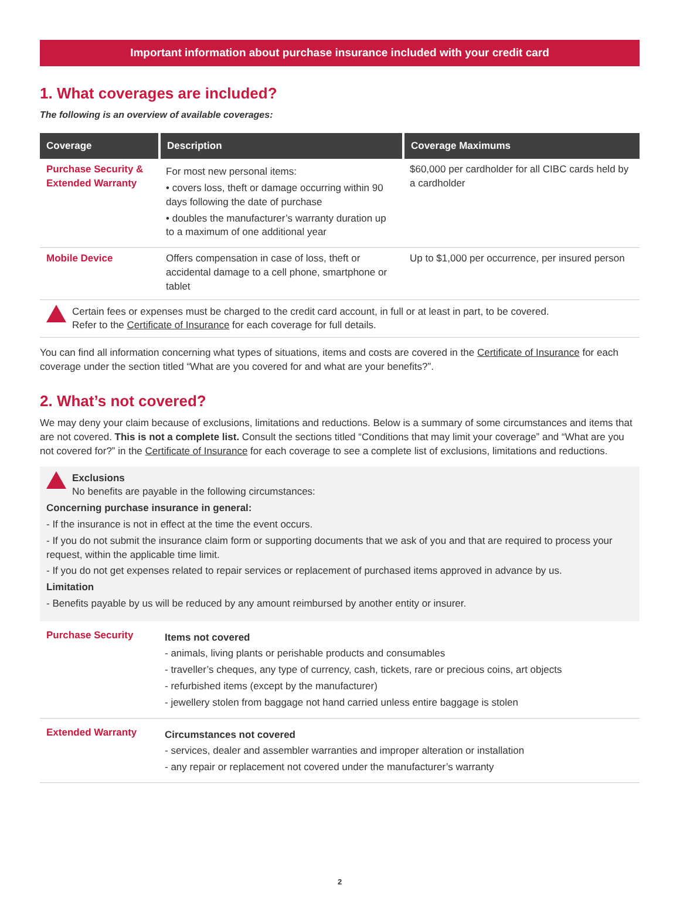Important information about purchase insurance included with your credit card
1. What coverages are included?
The following is an overview of available coverages:
| Coverage | Description | Coverage Maximums |
| --- | --- | --- |
| Purchase Security & Extended Warranty | For most new personal items: • covers loss, theft or damage occurring within 90 days following the date of purchase • doubles the manufacturer’s warranty duration up to a maximum of one additional year | $60,000 per cardholder for all CIBC cards held by a cardholder |
| Mobile Device | Offers compensation in case of loss, theft or accidental damage to a cell phone, smartphone or tablet | Up to $1,000 per occurrence, per insured person |
Certain fees or expenses must be charged to the credit card account, in full or at least in part, to be covered.
Refer to the Certificate of Insurance for each coverage for full details.
You can find all information concerning what types of situations, items and costs are covered in the Certificate of Insurance for each coverage under the section titled “What are you covered for and what are your benefits?”.
2. What’s not covered?
We may deny your claim because of exclusions, limitations and reductions. Below is a summary of some circumstances and items that are not covered. This is not a complete list. Consult the sections titled “Conditions that may limit your coverage” and “What are you not covered for?” in the Certificate of Insurance for each coverage to see a complete list of exclusions, limitations and reductions.
Exclusions
No benefits are payable in the following circumstances:
Concerning purchase insurance in general:
- If the insurance is not in effect at the time the event occurs.
- If you do not submit the insurance claim form or supporting documents that we ask of you and that are required to process your request, within the applicable time limit.
- If you do not get expenses related to repair services or replacement of purchased items approved in advance by us.
Limitation
- Benefits payable by us will be reduced by any amount reimbursed by another entity or insurer.
| Purchase Security | Items not covered - animals, living plants or perishable products and consumables - traveller’s cheques, any type of currency, cash, tickets, rare or precious coins, art objects - refurbished items (except by the manufacturer) - jewellery stolen from baggage not hand carried unless entire baggage is stolen |
| Extended Warranty | Circumstances not covered - services, dealer and assembler warranties and improper alteration or installation - any repair or replacement not covered under the manufacturer’s warranty |
2